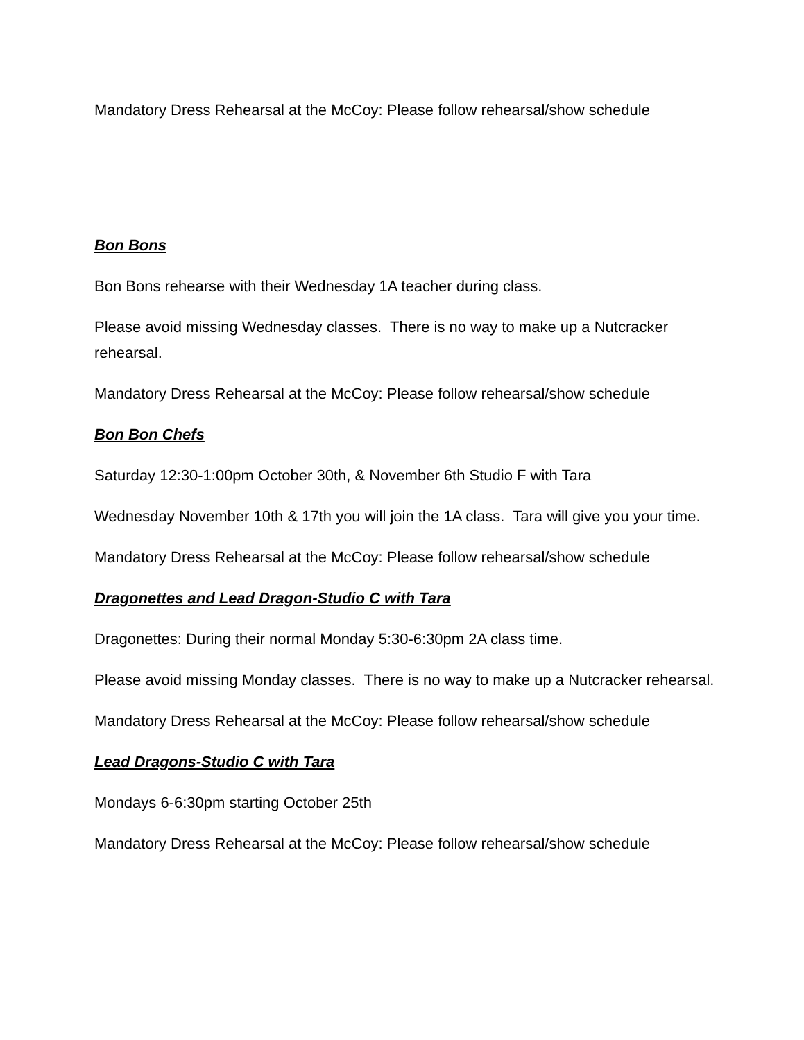Mandatory Dress Rehearsal at the McCoy: Please follow rehearsal/show schedule
Bon Bons
Bon Bons rehearse with their Wednesday 1A teacher during class.
Please avoid missing Wednesday classes. There is no way to make up a Nutcracker rehearsal.
Mandatory Dress Rehearsal at the McCoy: Please follow rehearsal/show schedule
Bon Bon Chefs
Saturday 12:30-1:00pm October 30th, & November 6th Studio F with Tara
Wednesday November 10th & 17th you will join the 1A class. Tara will give you your time.
Mandatory Dress Rehearsal at the McCoy: Please follow rehearsal/show schedule
Dragonettes and Lead Dragon-Studio C with Tara
Dragonettes: During their normal Monday 5:30-6:30pm 2A class time.
Please avoid missing Monday classes. There is no way to make up a Nutcracker rehearsal.
Mandatory Dress Rehearsal at the McCoy: Please follow rehearsal/show schedule
Lead Dragons-Studio C with Tara
Mondays 6-6:30pm starting October 25th
Mandatory Dress Rehearsal at the McCoy: Please follow rehearsal/show schedule